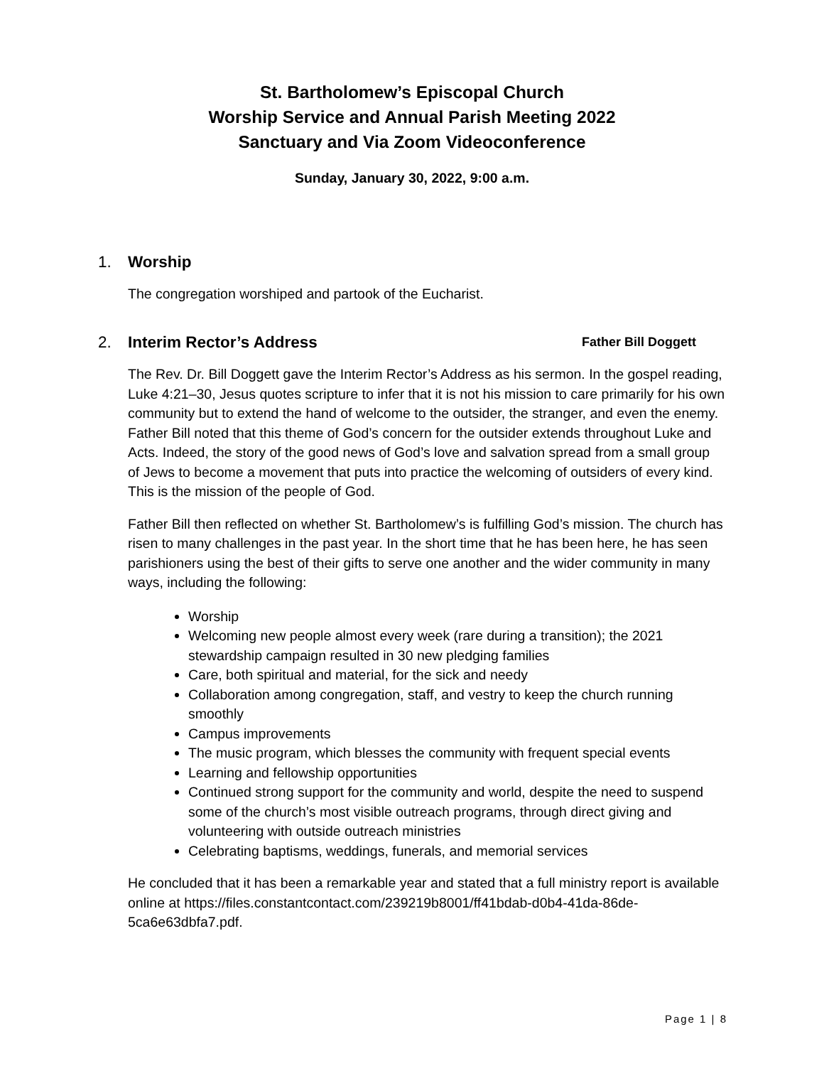St. Bartholomew’s Episcopal Church
Worship Service and Annual Parish Meeting 2022
Sanctuary and Via Zoom Videoconference
Sunday, January 30, 2022, 9:00 a.m.
1. Worship
The congregation worshiped and partook of the Eucharist.
2. Interim Rector’s Address Father Bill Doggett
The Rev. Dr. Bill Doggett gave the Interim Rector’s Address as his sermon. In the gospel reading, Luke 4:21–30, Jesus quotes scripture to infer that it is not his mission to care primarily for his own community but to extend the hand of welcome to the outsider, the stranger, and even the enemy. Father Bill noted that this theme of God’s concern for the outsider extends throughout Luke and Acts. Indeed, the story of the good news of God’s love and salvation spread from a small group of Jews to become a movement that puts into practice the welcoming of outsiders of every kind. This is the mission of the people of God.
Father Bill then reflected on whether St. Bartholomew’s is fulfilling God’s mission. The church has risen to many challenges in the past year. In the short time that he has been here, he has seen parishioners using the best of their gifts to serve one another and the wider community in many ways, including the following:
Worship
Welcoming new people almost every week (rare during a transition); the 2021 stewardship campaign resulted in 30 new pledging families
Care, both spiritual and material, for the sick and needy
Collaboration among congregation, staff, and vestry to keep the church running smoothly
Campus improvements
The music program, which blesses the community with frequent special events
Learning and fellowship opportunities
Continued strong support for the community and world, despite the need to suspend some of the church’s most visible outreach programs, through direct giving and volunteering with outside outreach ministries
Celebrating baptisms, weddings, funerals, and memorial services
He concluded that it has been a remarkable year and stated that a full ministry report is available online at https://files.constantcontact.com/239219b8001/ff41bdab-d0b4-41da-86de-5ca6e63dbfa7.pdf.
Page 1 | 8